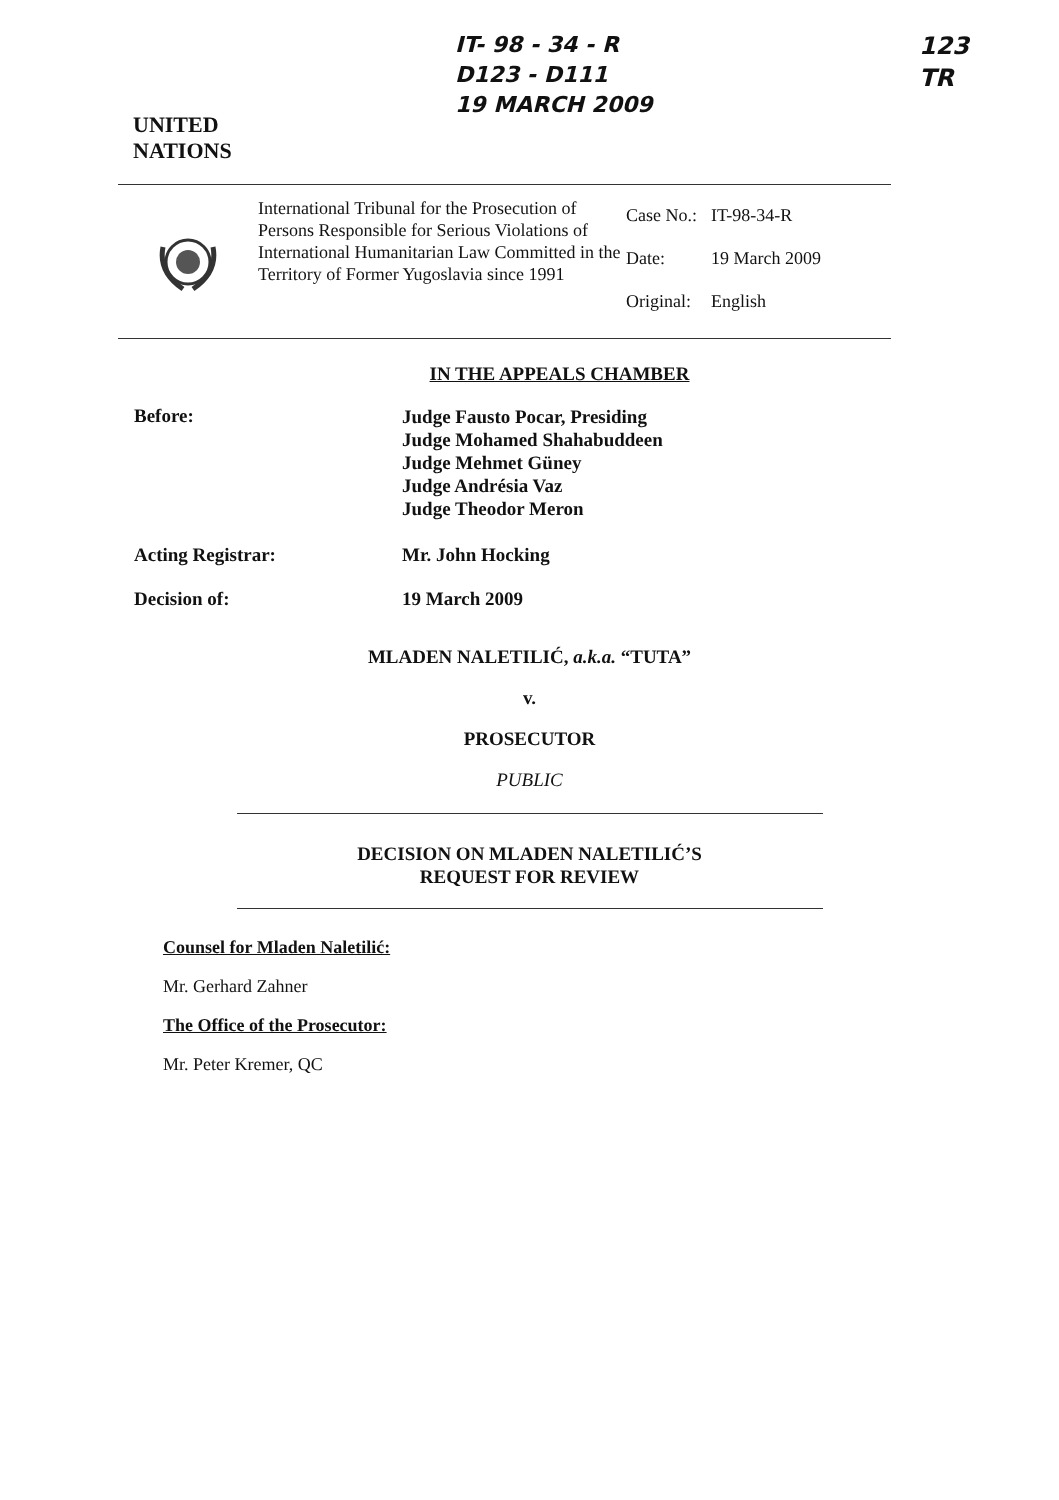UNITED
NATIONS
IT- 98 - 34 - R
D123 - D111
19 MARCH 2009
123
TR
International Tribunal for the Prosecution of Persons Responsible for Serious Violations of International Humanitarian Law Committed in the Territory of Former Yugoslavia since 1991
| Case No.: | IT-98-34-R |
| Date: | 19 March 2009 |
| Original: | English |
IN THE APPEALS CHAMBER
Before:
Judge Fausto Pocar, Presiding
Judge Mohamed Shahabuddeen
Judge Mehmet Güney
Judge Andrésia Vaz
Judge Theodor Meron
Acting Registrar: Mr. John Hocking
Decision of: 19 March 2009
MLADEN NALETILIĆ, a.k.a. “TUTA”
v.
PROSECUTOR
PUBLIC
DECISION ON MLADEN NALETILIĆ’S
REQUEST FOR REVIEW
Counsel for Mladen Naletilić:
Mr. Gerhard Zahner
The Office of the Prosecutor:
Mr. Peter Kremer, QC